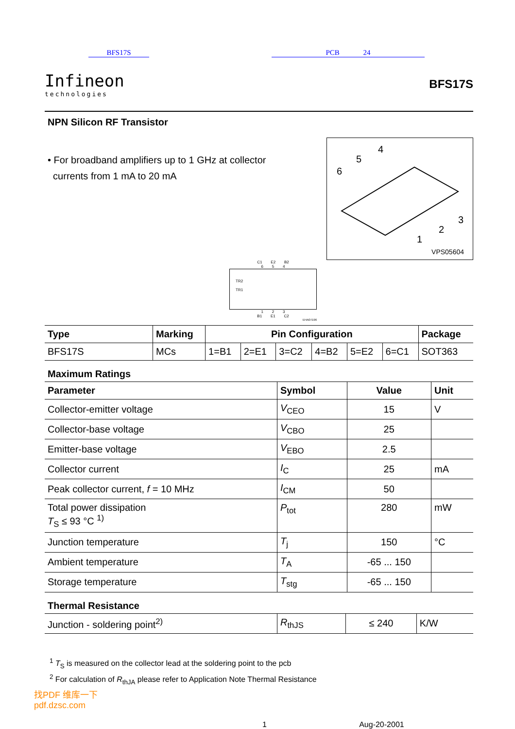BFS17S PCB 24
Infineon
technologies
BFS17S
NPN Silicon RF Transistor
• For broadband amplifiers up to 1 GHz at collector
currents from 1 mA to 20 mA
6
5
4
1
2
3
VPS05604
C1 E2 B2
6 5 4
TR2
TR1
1 2 3
B1 E1 C2
EHA07196
| Type | Marking | Pin Configuration | | | | | | Package |
| --- | --- | --- | --- | --- | --- | --- | --- | --- |
| BFS17S | MCs | 1=B1 | 2=E1 | 3=C2 | 4=B2 | 5=E2 | 6=C1 | SOT363 |
Maximum Ratings
| Parameter | Symbol | Value | Unit |
| --- | --- | --- | --- |
| Collector-emitter voltage | V<sub>CEO</sub> | 15 | V |
| Collector-base voltage | V<sub>CBO</sub> | 25 | |
| Emitter-base voltage | V<sub>EBO</sub> | 2.5 | |
| Collector current | I<sub>C</sub> | 25 | mA |
| Peak collector current, f = 10 MHz | I<sub>CM</sub> | 50 | |
| Total power dissipation T<sub>S</sub> ≤ 93 °C <sup>1)</sup> | P<sub>tot</sub> | 280 | mW |
| Junction temperature | T<sub>j</sub> | 150 | °C |
| Ambient temperature | T<sub>A</sub> | -65 ... 150 | |
| Storage temperature | T<sub>stg</sub> | -65 ... 150 | |
Thermal Resistance
| Junction - soldering point<sup>2)</sup> | R<sub>thJS</sub> | ≤ 240 | K/W |
<sup>1</sup> T<sub>S</sub> is measured on the collector lead at the soldering point to the pcb
<sup>2</sup> For calculation of R<sub>thJA</sub> please refer to Application Note Thermal Resistance
找PDF 维库一下
pdf.dzsc.com
1 Aug-20-2001